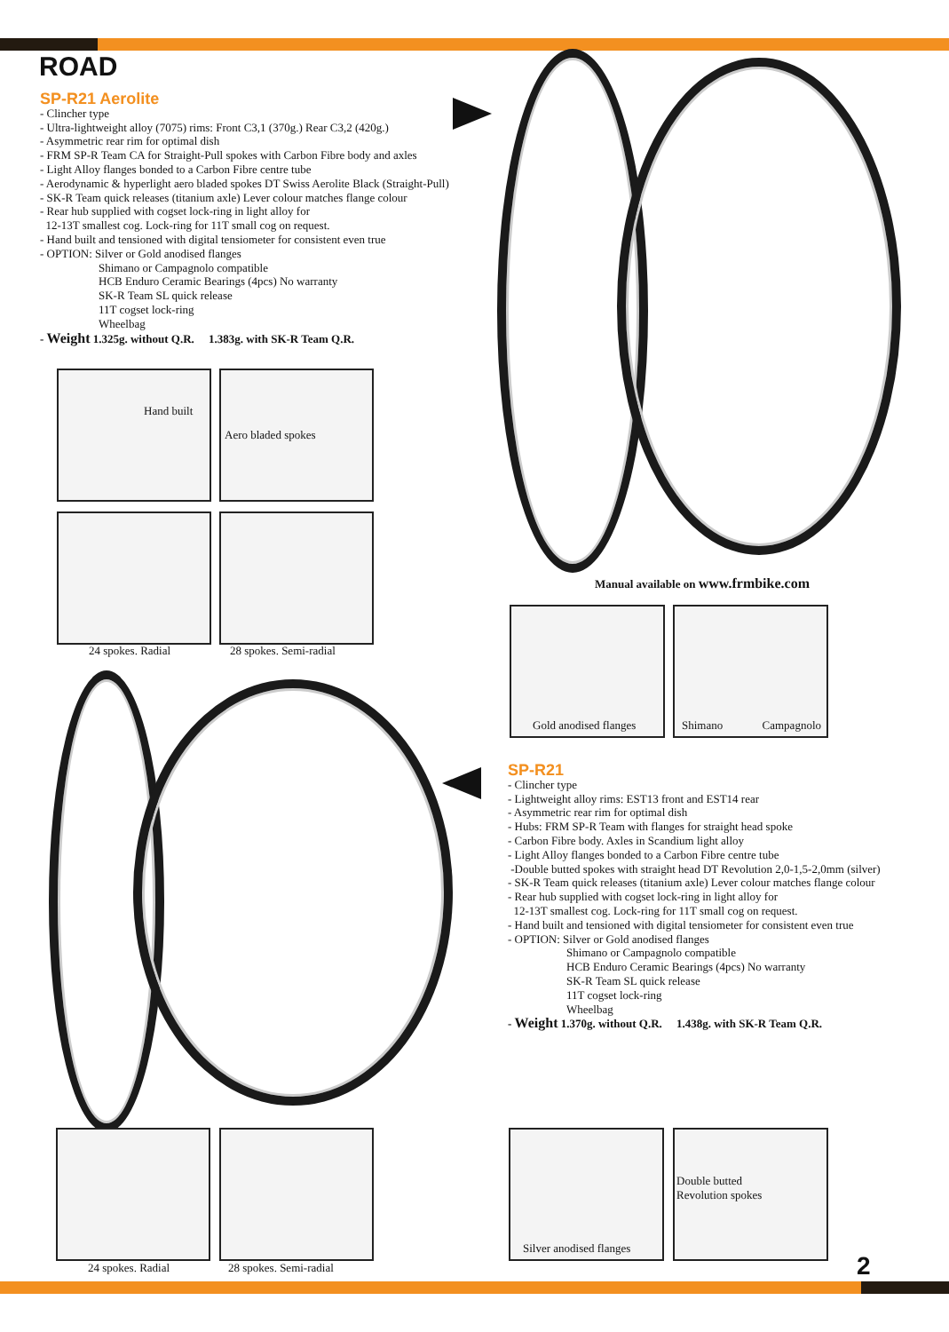ROAD
SP-R21 Aerolite
- Clincher type
- Ultra-lightweight alloy (7075) rims: Front C3,1 (370g.) Rear C3,2 (420g.)
- Asymmetric rear rim for optimal dish
- FRM SP-R Team CA for Straight-Pull spokes with Carbon Fibre body and axles
- Light Alloy flanges bonded to a Carbon Fibre centre tube
- Aerodynamic & hyperlight aero bladed spokes DT Swiss Aerolite Black (Straight-Pull)
- SK-R Team quick releases (titanium axle) Lever colour matches flange colour
- Rear hub supplied with cogset lock-ring in light alloy for
12-13T smallest cog. Lock-ring for 11T small cog on request.
- Hand built and tensioned with digital tensiometer for consistent even true
- OPTION: Silver or Gold anodised flanges
Shimano or Campagnolo compatible
HCB Enduro Ceramic Bearings (4pcs) No warranty
SK-R Team SL quick release
11T cogset lock-ring
Wheelbag
- Weight 1.325g. without Q.R. 1.383g. with SK-R Team Q.R.
Hand built Aero bladed spokes
24 spokes. Radial 28 spokes. Semi-radial
Manual available on www.frmbike.com
Gold anodised flanges Shimano Campagnolo
SP-R21
- Clincher type
- Lightweight alloy rims: EST13 front and EST14 rear
- Asymmetric rear rim for optimal dish
- Hubs: FRM SP-R Team with flanges for straight head spoke
- Carbon Fibre body. Axles in Scandium light alloy
- Light Alloy flanges bonded to a Carbon Fibre centre tube
-Double butted spokes with straight head DT Revolution 2,0-1,5-2,0mm (silver)
- SK-R Team quick releases (titanium axle) Lever colour matches flange colour
- Rear hub supplied with cogset lock-ring in light alloy for
12-13T smallest cog. Lock-ring for 11T small cog on request.
- Hand built and tensioned with digital tensiometer for consistent even true
- OPTION: Silver or Gold anodised flanges
Shimano or Campagnolo compatible
HCB Enduro Ceramic Bearings (4pcs) No warranty
SK-R Team SL quick release
11T cogset lock-ring
Wheelbag
- Weight 1.370g. without Q.R. 1.438g. with SK-R Team Q.R.
24 spokes. Radial 28 spokes. Semi-radial
Silver anodised flanges
Double butted
Revolution spokes
2